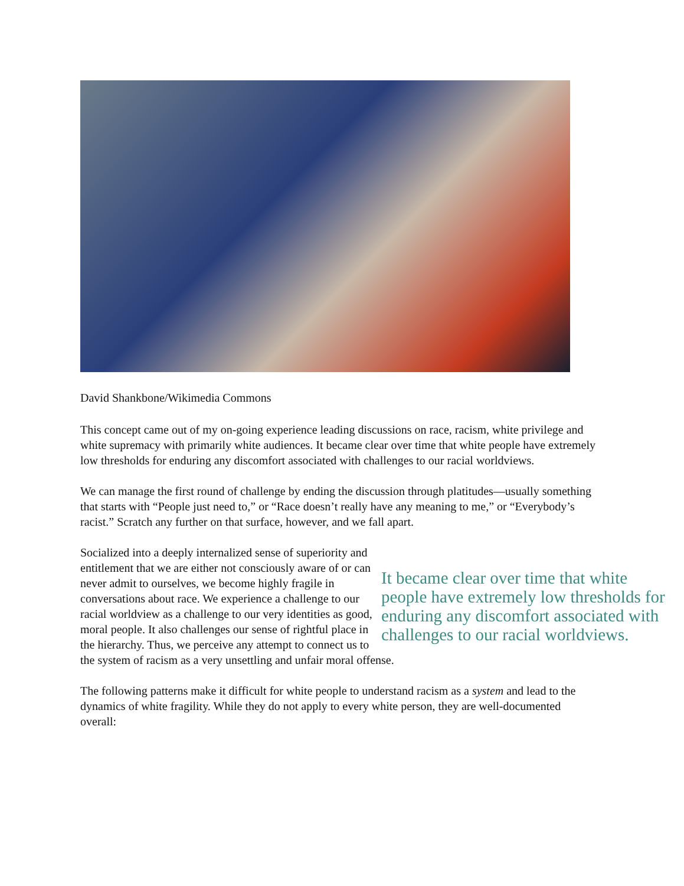David Shankbone/Wikimedia Commons
This concept came out of my on-going experience leading discussions on race, racism, white privilege and white supremacy with primarily white audiences. It became clear over time that white people have extremely low thresholds for enduring any discomfort associated with challenges to our racial worldviews.
We can manage the first round of challenge by ending the discussion through platitudes—usually something that starts with “People just need to,” or “Race doesn’t really have any meaning to me,” or “Everybody’s racist.” Scratch any further on that surface, however, and we fall apart.
It became clear over time that white people have extremely low thresholds for enduring any discomfort associated with challenges to our racial worldviews.
Socialized into a deeply internalized sense of superiority and entitlement that we are either not consciously aware of or can never admit to ourselves, we become highly fragile in conversations about race. We experience a challenge to our racial worldview as a challenge to our very identities as good, moral people. It also challenges our sense of rightful place in the hierarchy. Thus, we perceive any attempt to connect us to the system of racism as a very unsettling and unfair moral offense.
The following patterns make it difficult for white people to understand racism as a system and lead to the dynamics of white fragility. While they do not apply to every white person, they are well-documented overall: